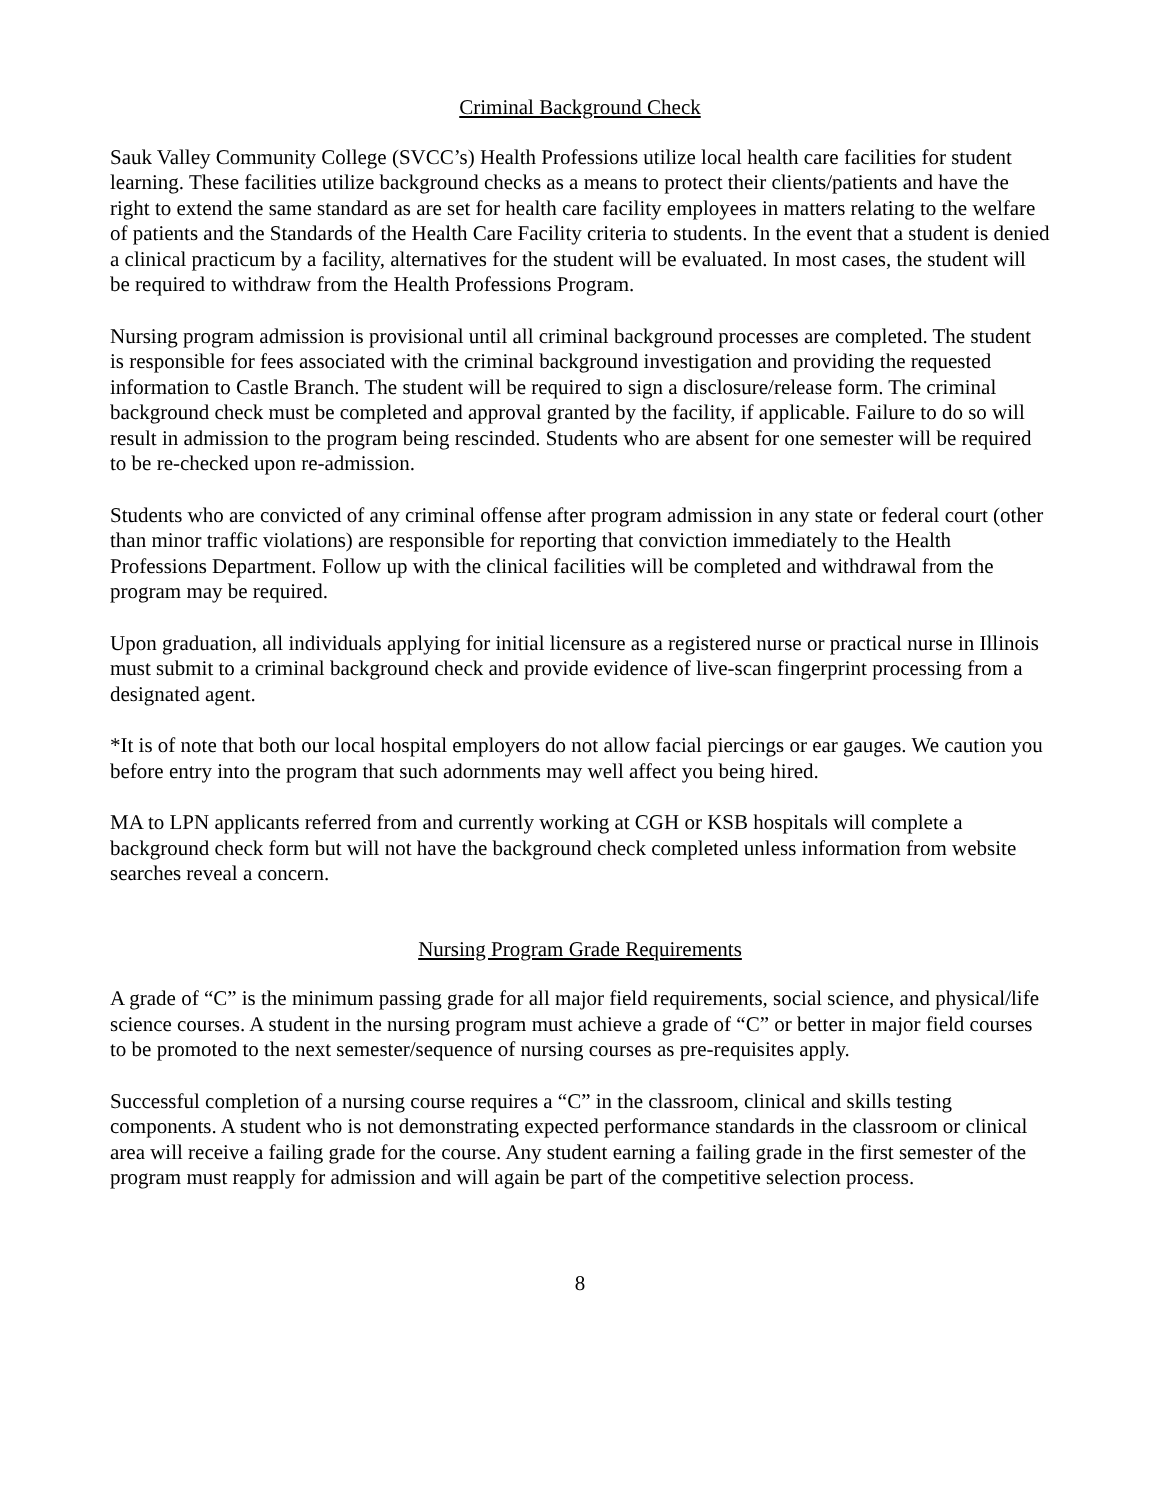Criminal Background Check
Sauk Valley Community College (SVCC’s) Health Professions utilize local health care facilities for student learning. These facilities utilize background checks as a means to protect their clients/patients and have the right to extend the same standard as are set for health care facility employees in matters relating to the welfare of patients and the Standards of the Health Care Facility criteria to students. In the event that a student is denied a clinical practicum by a facility, alternatives for the student will be evaluated. In most cases, the student will be required to withdraw from the Health Professions Program.
Nursing program admission is provisional until all criminal background processes are completed. The student is responsible for fees associated with the criminal background investigation and providing the requested information to Castle Branch. The student will be required to sign a disclosure/release form. The criminal background check must be completed and approval granted by the facility, if applicable. Failure to do so will result in admission to the program being rescinded. Students who are absent for one semester will be required to be re-checked upon re-admission.
Students who are convicted of any criminal offense after program admission in any state or federal court (other than minor traffic violations) are responsible for reporting that conviction immediately to the Health Professions Department. Follow up with the clinical facilities will be completed and withdrawal from the program may be required.
Upon graduation, all individuals applying for initial licensure as a registered nurse or practical nurse in Illinois must submit to a criminal background check and provide evidence of live-scan fingerprint processing from a designated agent.
*It is of note that both our local hospital employers do not allow facial piercings or ear gauges. We caution you before entry into the program that such adornments may well affect you being hired.
MA to LPN applicants referred from and currently working at CGH or KSB hospitals will complete a background check form but will not have the background check completed unless information from website searches reveal a concern.
Nursing Program Grade Requirements
A grade of “C” is the minimum passing grade for all major field requirements, social science, and physical/life science courses. A student in the nursing program must achieve a grade of “C” or better in major field courses to be promoted to the next semester/sequence of nursing courses as pre-requisites apply.
Successful completion of a nursing course requires a “C” in the classroom, clinical and skills testing components. A student who is not demonstrating expected performance standards in the classroom or clinical area will receive a failing grade for the course. Any student earning a failing grade in the first semester of the program must reapply for admission and will again be part of the competitive selection process.
8